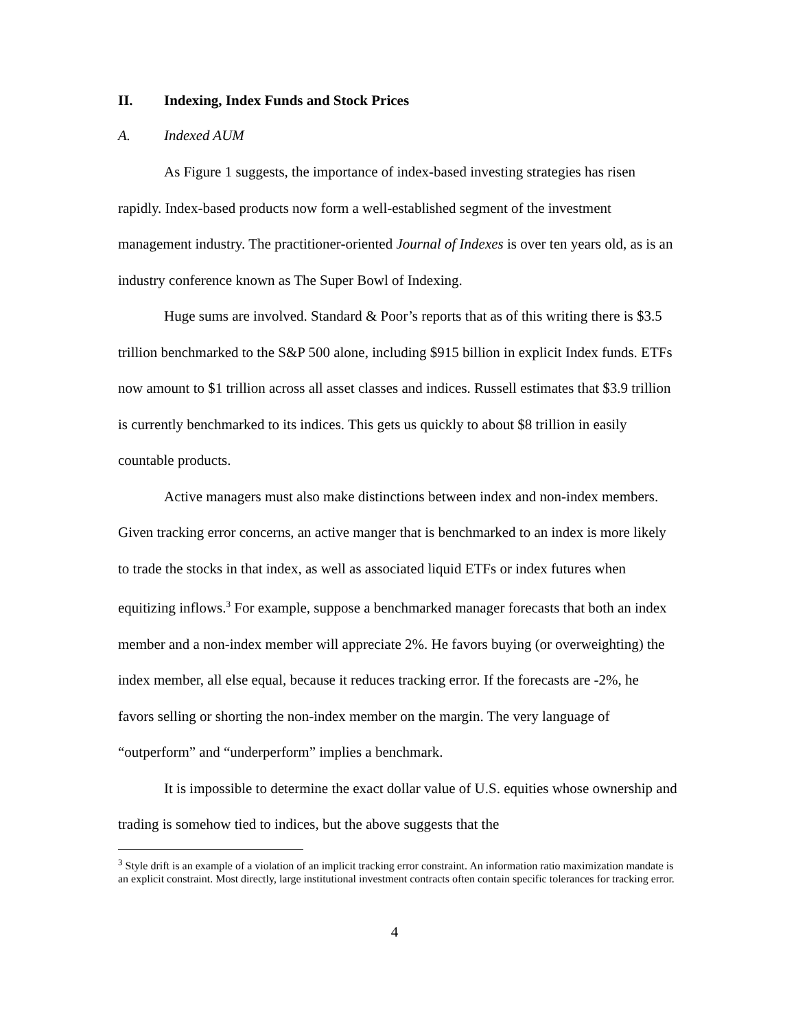II. Indexing, Index Funds and Stock Prices
A. Indexed AUM
As Figure 1 suggests, the importance of index-based investing strategies has risen rapidly. Index-based products now form a well-established segment of the investment management industry. The practitioner-oriented Journal of Indexes is over ten years old, as is an industry conference known as The Super Bowl of Indexing.
Huge sums are involved. Standard & Poor’s reports that as of this writing there is $3.5 trillion benchmarked to the S&P 500 alone, including $915 billion in explicit Index funds. ETFs now amount to $1 trillion across all asset classes and indices. Russell estimates that $3.9 trillion is currently benchmarked to its indices. This gets us quickly to about $8 trillion in easily countable products.
Active managers must also make distinctions between index and non-index members. Given tracking error concerns, an active manger that is benchmarked to an index is more likely to trade the stocks in that index, as well as associated liquid ETFs or index futures when equitizing inflows.<sup>3</sup> For example, suppose a benchmarked manager forecasts that both an index member and a non-index member will appreciate 2%. He favors buying (or overweighting) the index member, all else equal, because it reduces tracking error. If the forecasts are -2%, he favors selling or shorting the non-index member on the margin. The very language of “outperform” and “underperform” implies a benchmark.
It is impossible to determine the exact dollar value of U.S. equities whose ownership and trading is somehow tied to indices, but the above suggests that the
<sup>3</sup> Style drift is an example of a violation of an implicit tracking error constraint. An information ratio maximization mandate is an explicit constraint. Most directly, large institutional investment contracts often contain specific tolerances for tracking error.
4